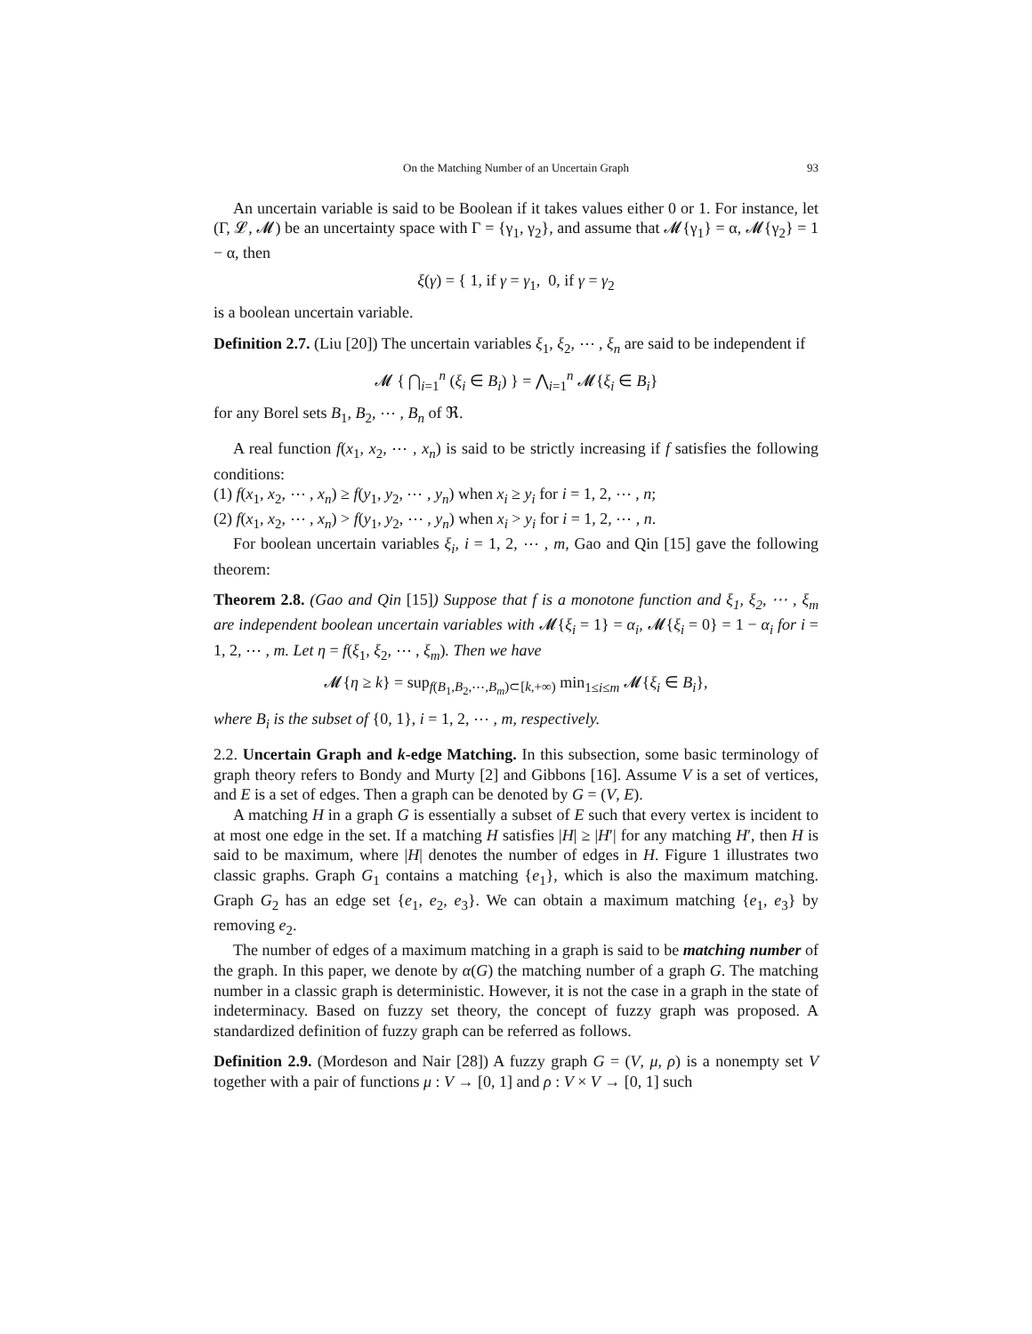On the Matching Number of an Uncertain Graph 93
An uncertain variable is said to be Boolean if it takes values either 0 or 1. For instance, let (Γ, 𝓛, 𝓜) be an uncertainty space with Γ = {γ<sub>1</sub>, γ<sub>2</sub>}, and assume that 𝓜{γ<sub>1</sub>} = α, 𝓜{γ<sub>2</sub>} = 1 − α, then
ξ(γ) = { 1, if γ = γ<sub>1</sub>, 0, if γ = γ<sub>2</sub>
is a boolean uncertain variable.
Definition 2.7. (Liu [20]) The uncertain variables ξ<sub>1</sub>, ξ<sub>2</sub>, ⋯ , ξ<sub>n</sub> are said to be independent if
𝓜 { ⋂<sub>i=1</sub><sup>n</sup> (ξ<sub>i</sub> ∈ B<sub>i</sub>) } = ⋀<sub>i=1</sub><sup>n</sup> 𝓜{ξ<sub>i</sub> ∈ B<sub>i</sub>}
for any Borel sets B<sub>1</sub>, B<sub>2</sub>, ⋯ , B<sub>n</sub> of ℜ.
A real function f(x<sub>1</sub>, x<sub>2</sub>, ⋯ , x<sub>n</sub>) is said to be strictly increasing if f satisfies the following conditions:
(1) f(x<sub>1</sub>, x<sub>2</sub>, ⋯ , x<sub>n</sub>) ≥ f(y<sub>1</sub>, y<sub>2</sub>, ⋯ , y<sub>n</sub>) when x<sub>i</sub> ≥ y<sub>i</sub> for i = 1, 2, ⋯ , n;
(2) f(x<sub>1</sub>, x<sub>2</sub>, ⋯ , x<sub>n</sub>) > f(y<sub>1</sub>, y<sub>2</sub>, ⋯ , y<sub>n</sub>) when x<sub>i</sub> > y<sub>i</sub> for i = 1, 2, ⋯ , n.
For boolean uncertain variables ξ<sub>i</sub>, i = 1, 2, ⋯ , m, Gao and Qin [15] gave the following theorem:
Theorem 2.8. (Gao and Qin [15]) Suppose that f is a monotone function and ξ<sub>1</sub>, ξ<sub>2</sub>, ⋯ , ξ<sub>m</sub> are independent boolean uncertain variables with 𝓜{ξ<sub>i</sub> = 1} = α<sub>i</sub>, 𝓜{ξ<sub>i</sub> = 0} = 1 − α<sub>i</sub> for i = 1, 2, ⋯ , m. Let η = f(ξ<sub>1</sub>, ξ<sub>2</sub>, ⋯ , ξ<sub>m</sub>). Then we have
𝓜{η ≥ k} = sup<sub>f(B<sub>1</sub>,B<sub>2</sub>,⋯,B<sub>m</sub>)⊂[k,+∞)</sub> min<sub>1≤i≤m</sub> 𝓜{ξ<sub>i</sub> ∈ B<sub>i</sub>},
where B<sub>i</sub> is the subset of {0, 1}, i = 1, 2, ⋯ , m, respectively.
2.2. Uncertain Graph and k-edge Matching. In this subsection, some basic terminology of graph theory refers to Bondy and Murty [2] and Gibbons [16]. Assume V is a set of vertices, and E is a set of edges. Then a graph can be denoted by G = (V, E).
A matching H in a graph G is essentially a subset of E such that every vertex is incident to at most one edge in the set. If a matching H satisfies |H| ≥ |H′| for any matching H′, then H is said to be maximum, where |H| denotes the number of edges in H. Figure 1 illustrates two classic graphs. Graph G<sub>1</sub> contains a matching {e<sub>1</sub>}, which is also the maximum matching. Graph G<sub>2</sub> has an edge set {e<sub>1</sub>, e<sub>2</sub>, e<sub>3</sub>}. We can obtain a maximum matching {e<sub>1</sub>, e<sub>3</sub>} by removing e<sub>2</sub>.
The number of edges of a maximum matching in a graph is said to be matching number of the graph. In this paper, we denote by α(G) the matching number of a graph G. The matching number in a classic graph is deterministic. However, it is not the case in a graph in the state of indeterminacy. Based on fuzzy set theory, the concept of fuzzy graph was proposed. A standardized definition of fuzzy graph can be referred as follows.
Definition 2.9. (Mordeson and Nair [28]) A fuzzy graph G = (V, μ, ρ) is a nonempty set V together with a pair of functions μ : V → [0, 1] and ρ : V × V → [0, 1] such